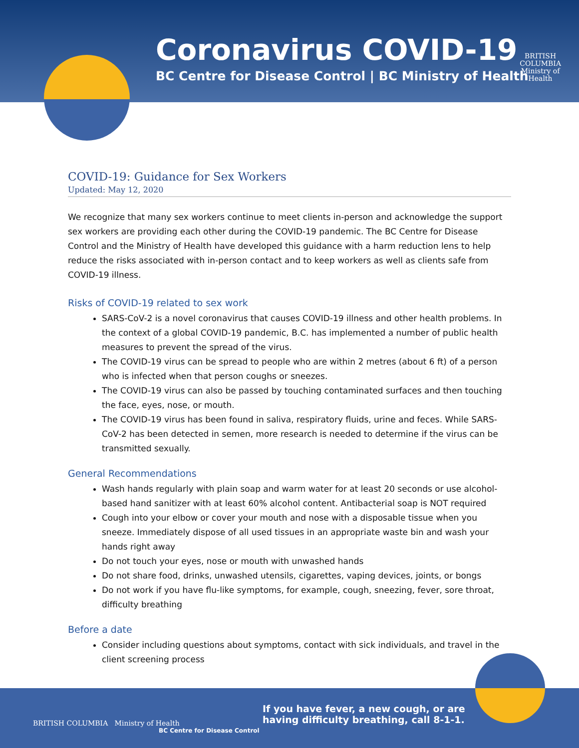Coronavirus COVID-19
BC Centre for Disease Control | BC Ministry of Health
BRITISH
COLUMBIA
Ministry of
Health
COVID-19: Guidance for Sex Workers
Updated: May 12, 2020
We recognize that many sex workers continue to meet clients in-person and acknowledge the support sex workers are providing each other during the COVID-19 pandemic. The BC Centre for Disease Control and the Ministry of Health have developed this guidance with a harm reduction lens to help reduce the risks associated with in-person contact and to keep workers as well as clients safe from COVID-19 illness.
Risks of COVID-19 related to sex work
SARS-CoV-2 is a novel coronavirus that causes COVID-19 illness and other health problems. In the context of a global COVID-19 pandemic, B.C. has implemented a number of public health measures to prevent the spread of the virus.
The COVID-19 virus can be spread to people who are within 2 metres (about 6 ft) of a person who is infected when that person coughs or sneezes.
The COVID-19 virus can also be passed by touching contaminated surfaces and then touching the face, eyes, nose, or mouth.
The COVID-19 virus has been found in saliva, respiratory fluids, urine and feces. While SARS-CoV-2 has been detected in semen, more research is needed to determine if the virus can be transmitted sexually.
General Recommendations
Wash hands regularly with plain soap and warm water for at least 20 seconds or use alcohol-based hand sanitizer with at least 60% alcohol content. Antibacterial soap is NOT required
Cough into your elbow or cover your mouth and nose with a disposable tissue when you sneeze. Immediately dispose of all used tissues in an appropriate waste bin and wash your hands right away
Do not touch your eyes, nose or mouth with unwashed hands
Do not share food, drinks, unwashed utensils, cigarettes, vaping devices, joints, or bongs
Do not work if you have flu-like symptoms, for example, cough, sneezing, fever, sore throat, difficulty breathing
Before a date
Consider including questions about symptoms, contact with sick individuals, and travel in the client screening process
BRITISH COLUMBIA Ministry of Health
BC Centre for Disease Control
If you have fever, a new cough, or are
having difficulty breathing, call 8-1-1.